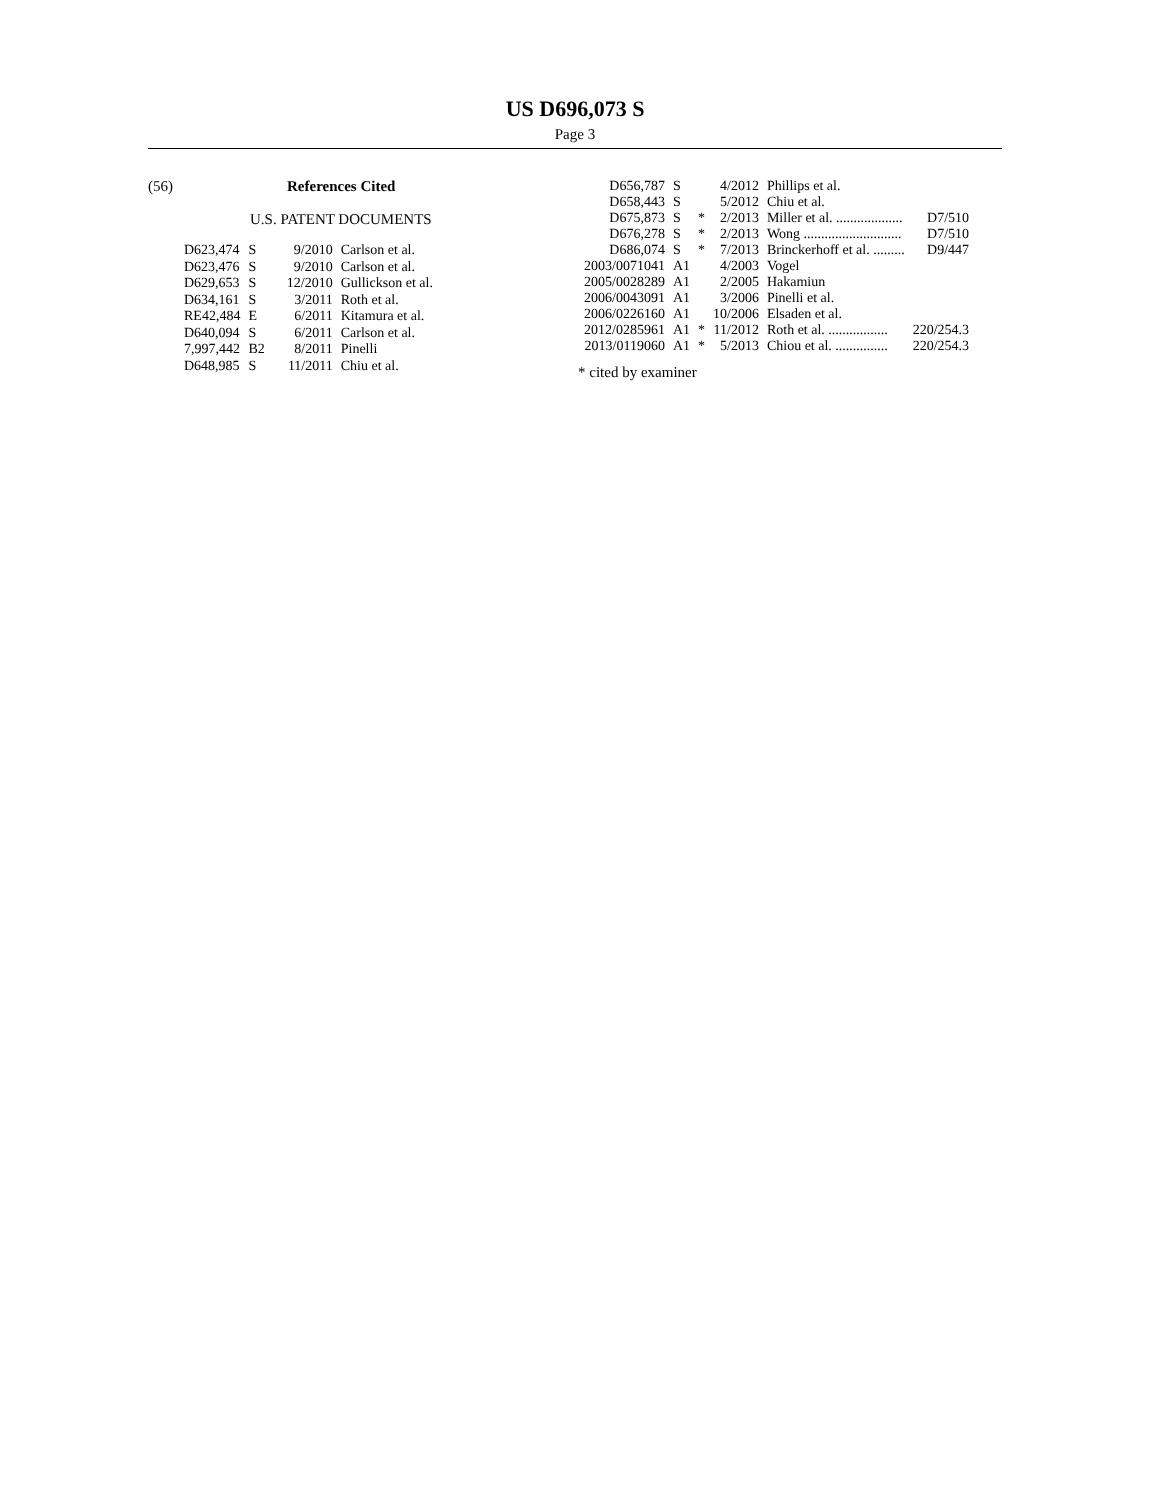US D696,073 S
Page 3
(56) References Cited
U.S. PATENT DOCUMENTS
| D623,474 | S | 9/2010 | Carlson et al. |
| D623,476 | S | 9/2010 | Carlson et al. |
| D629,653 | S | 12/2010 | Gullickson et al. |
| D634,161 | S | 3/2011 | Roth et al. |
| RE42,484 | E | 6/2011 | Kitamura et al. |
| D640,094 | S | 6/2011 | Carlson et al. |
| 7,997,442 | B2 | 8/2011 | Pinelli |
| D648,985 | S | 11/2011 | Chiu et al. |
| D656,787 | S | | 4/2012 | Phillips et al. | |
| D658,443 | S | | 5/2012 | Chiu et al. | |
| D675,873 | S | * | 2/2013 | Miller et al. ................... | D7/510 |
| D676,278 | S | * | 2/2013 | Wong ............................ | D7/510 |
| D686,074 | S | * | 7/2013 | Brinckerhoff et al. ......... | D9/447 |
| 2003/0071041 | A1 | | 4/2003 | Vogel | |
| 2005/0028289 | A1 | | 2/2005 | Hakamiun | |
| 2006/0043091 | A1 | | 3/2006 | Pinelli et al. | |
| 2006/0226160 | A1 | | 10/2006 | Elsaden et al. | |
| 2012/0285961 | A1 | * | 11/2012 | Roth et al. ................. | 220/254.3 |
| 2013/0119060 | A1 | * | 5/2013 | Chiou et al. ............... | 220/254.3 |
* cited by examiner